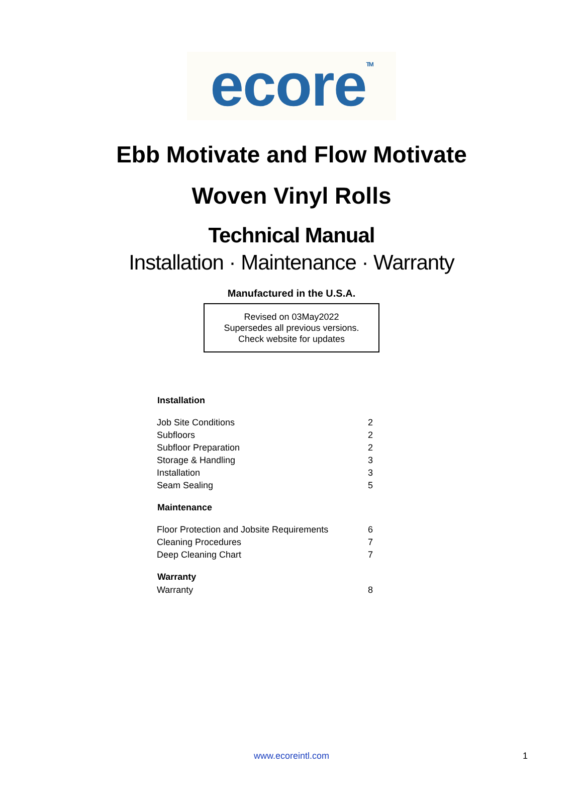ecore<sup>TM</sup>
Ebb Motivate and Flow Motivate
Woven Vinyl Rolls
Technical Manual
Installation · Maintenance · Warranty
Manufactured in the U.S.A.
Revised on 03May2022
Supersedes all previous versions.
Check website for updates
| Installation | |
| --- | --- |
| Job Site Conditions | 2 |
| Subfloors | 2 |
| Subfloor Preparation | 2 |
| Storage & Handling | 3 |
| Installation | 3 |
| Seam Sealing | 5 |
| Maintenance | |
| Floor Protection and Jobsite Requirements | 6 |
| Cleaning Procedures | 7 |
| Deep Cleaning Chart | 7 |
| Warranty | |
| Warranty | 8 |
www.ecoreintl.com 1